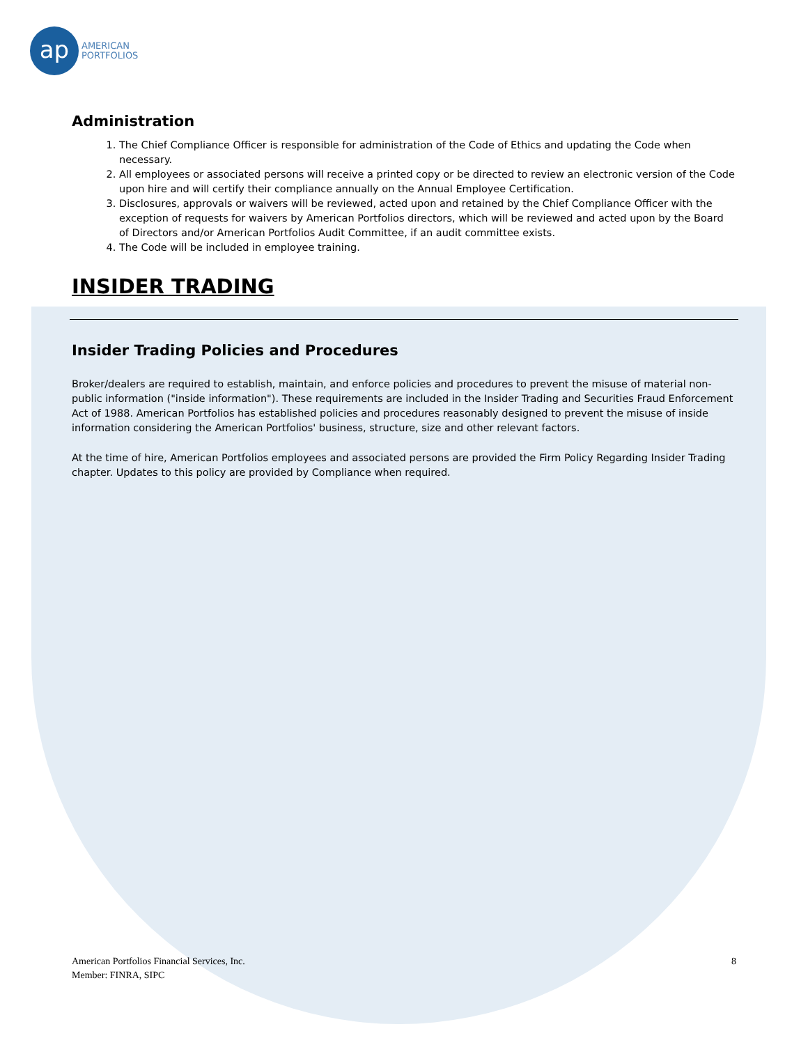ap
AMERICAN
PORTFOLIOS
Administration
1. The Chief Compliance Officer is responsible for administration of the Code of Ethics and updating the Code when necessary.
2. All employees or associated persons will receive a printed copy or be directed to review an electronic version of the Code upon hire and will certify their compliance annually on the Annual Employee Certification.
3. Disclosures, approvals or waivers will be reviewed, acted upon and retained by the Chief Compliance Officer with the exception of requests for waivers by American Portfolios directors, which will be reviewed and acted upon by the Board of Directors and/or American Portfolios Audit Committee, if an audit committee exists.
4. The Code will be included in employee training.
INSIDER TRADING
Insider Trading Policies and Procedures
Broker/dealers are required to establish, maintain, and enforce policies and procedures to prevent the misuse of material non-public information ("inside information"). These requirements are included in the Insider Trading and Securities Fraud Enforcement Act of 1988. American Portfolios has established policies and procedures reasonably designed to prevent the misuse of inside information considering the American Portfolios' business, structure, size and other relevant factors.
At the time of hire, American Portfolios employees and associated persons are provided the Firm Policy Regarding Insider Trading chapter. Updates to this policy are provided by Compliance when required.
American Portfolios Financial Services, Inc.
Member: FINRA, SIPC
8